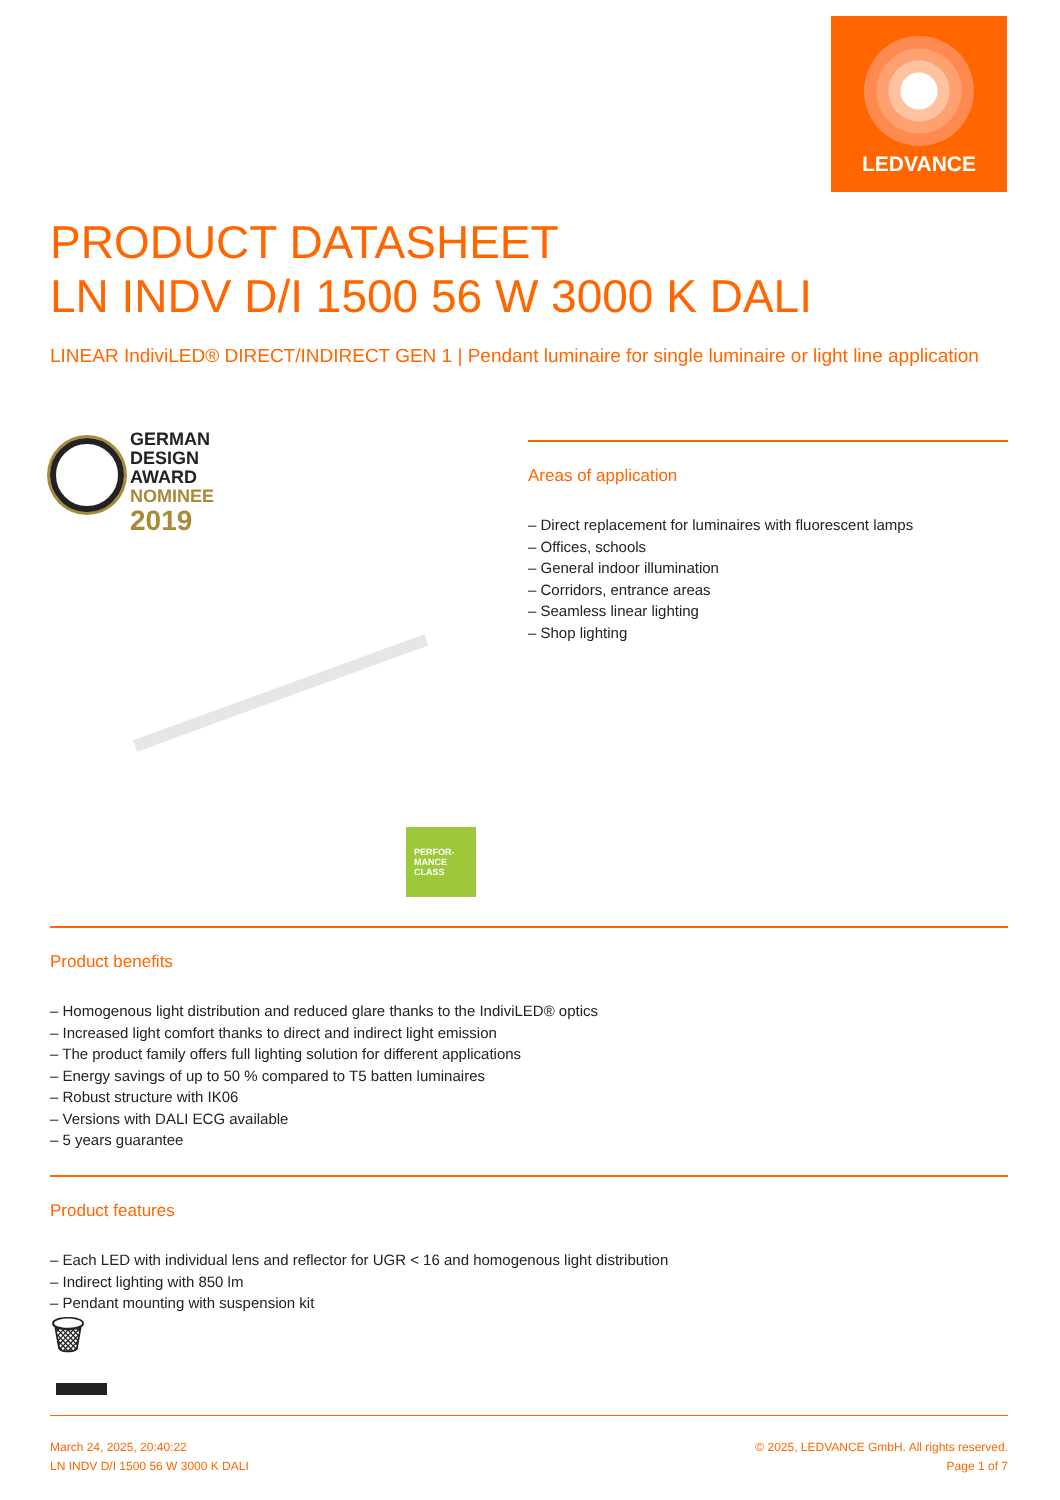LEDVANCE
PRODUCT DATASHEET
LN INDV D/I 1500 56 W 3000 K DALI
LINEAR IndiviLED® DIRECT/INDIRECT GEN 1 | Pendant luminaire for single luminaire or light line application
GERMAN
DESIGN
AWARD
NOMINEE
2019
PERFOR-
MANCE
CLASS
Areas of application
– Direct replacement for luminaires with fluorescent lamps
– Offices, schools
– General indoor illumination
– Corridors, entrance areas
– Seamless linear lighting
– Shop lighting
Product benefits
– Homogenous light distribution and reduced glare thanks to the IndiviLED® optics
– Increased light comfort thanks to direct and indirect light emission
– The product family offers full lighting solution for different applications
– Energy savings of up to 50 % compared to T5 batten luminaires
– Robust structure with IK06
– Versions with DALI ECG available
– 5 years guarantee
Product features
– Each LED with individual lens and reflector for UGR < 16 and homogenous light distribution
– Indirect lighting with 850 lm
– Pendant mounting with suspension kit
🗑
March 24, 2025, 20:40:22
LN INDV D/I 1500 56 W 3000 K DALI
© 2025, LEDVANCE GmbH. All rights reserved.
Page 1 of 7